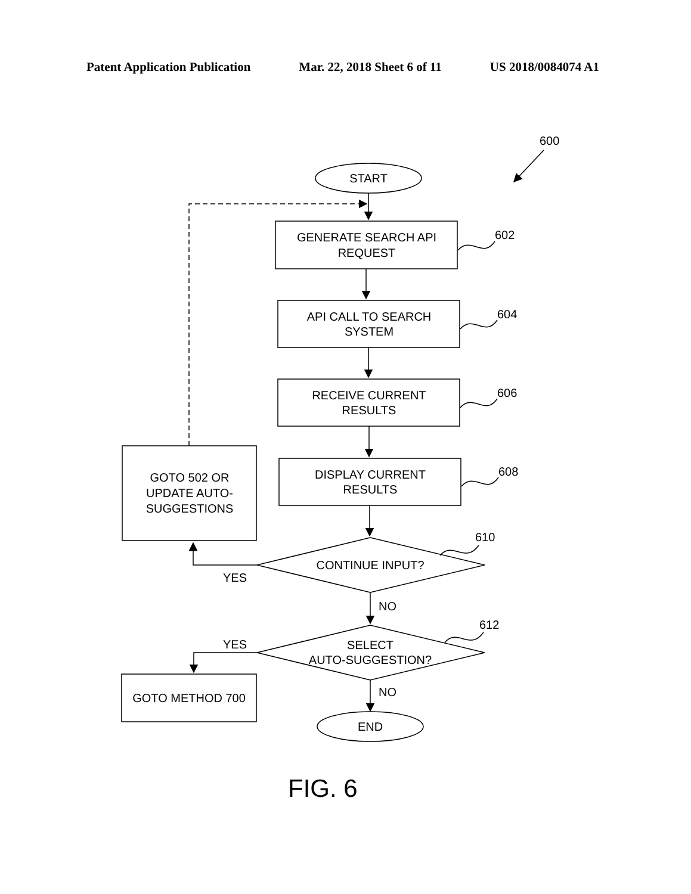Patent Application Publication Mar. 22, 2018 Sheet 6 of 11 US 2018/0084074 A1
600
START
GENERATE SEARCH API
REQUEST
602
API CALL TO SEARCH
SYSTEM
604
RECEIVE CURRENT
RESULTS
606
DISPLAY CURRENT
RESULTS
608
GOTO 502 OR
UPDATE AUTO-
SUGGESTIONS
610
CONTINUE INPUT?
YES
NO
612
YES
SELECT
AUTO-SUGGESTION?
GOTO METHOD 700
NO
END
FIG. 6